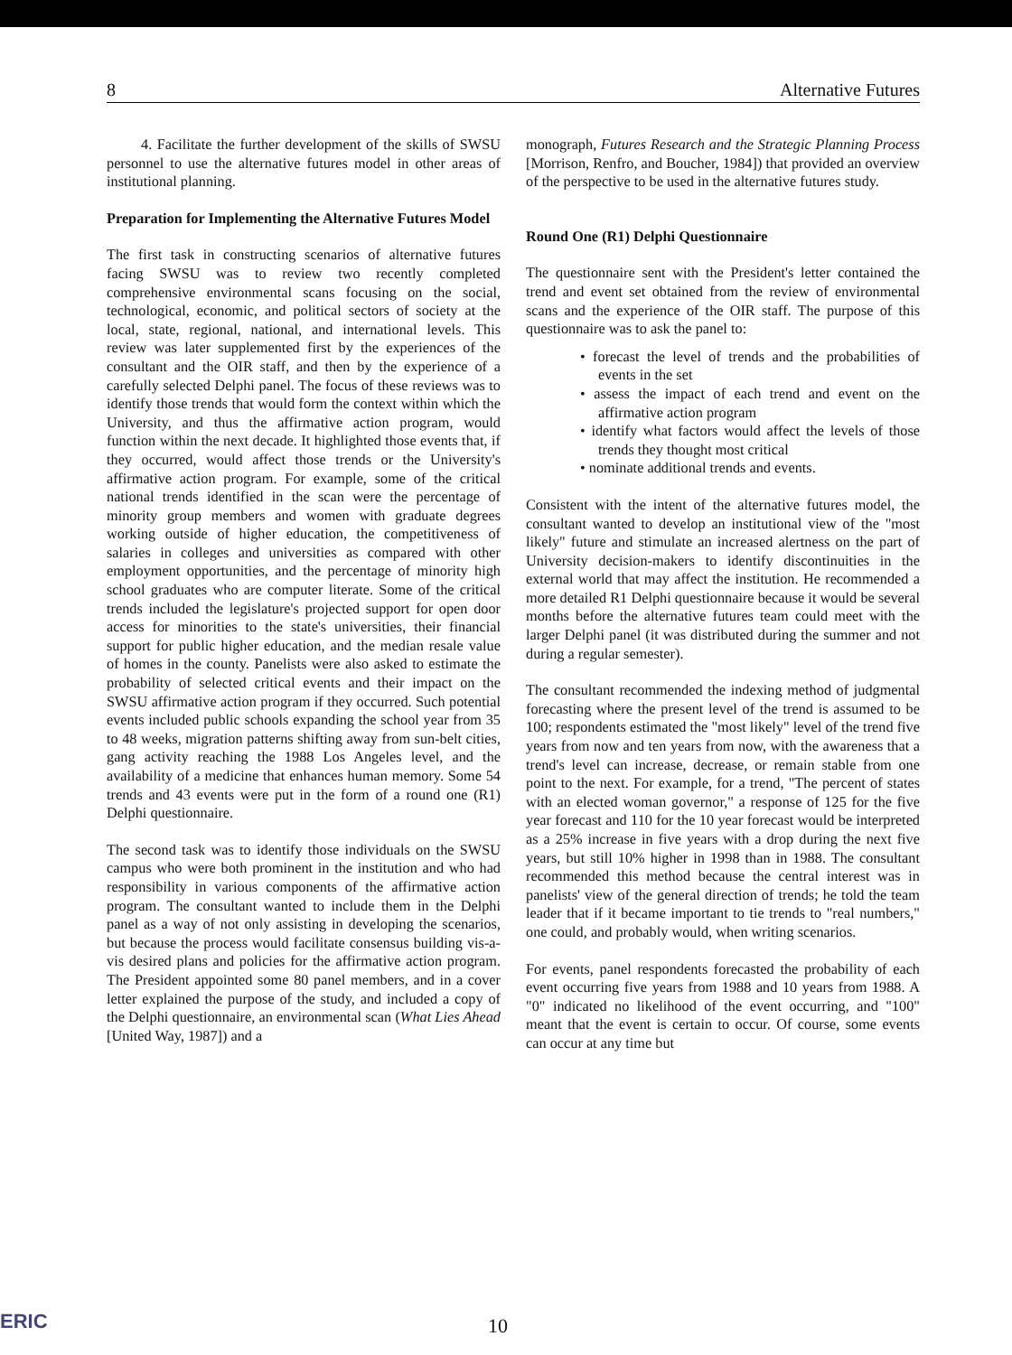8 Alternative Futures
4. Facilitate the further development of the skills of SWSU personnel to use the alternative futures model in other areas of institutional planning.
Preparation for Implementing the Alternative Futures Model
The first task in constructing scenarios of alternative futures facing SWSU was to review two recently completed comprehensive environmental scans focusing on the social, technological, economic, and political sectors of society at the local, state, regional, national, and international levels. This review was later supplemented first by the experiences of the consultant and the OIR staff, and then by the experience of a carefully selected Delphi panel. The focus of these reviews was to identify those trends that would form the context within which the University, and thus the affirmative action program, would function within the next decade. It highlighted those events that, if they occurred, would affect those trends or the University's affirmative action program. For example, some of the critical national trends identified in the scan were the percentage of minority group members and women with graduate degrees working outside of higher education, the competitiveness of salaries in colleges and universities as compared with other employment opportunities, and the percentage of minority high school graduates who are computer literate. Some of the critical trends included the legislature's projected support for open door access for minorities to the state's universities, their financial support for public higher education, and the median resale value of homes in the county. Panelists were also asked to estimate the probability of selected critical events and their impact on the SWSU affirmative action program if they occurred. Such potential events included public schools expanding the school year from 35 to 48 weeks, migration patterns shifting away from sun-belt cities, gang activity reaching the 1988 Los Angeles level, and the availability of a medicine that enhances human memory. Some 54 trends and 43 events were put in the form of a round one (R1) Delphi questionnaire.
The second task was to identify those individuals on the SWSU campus who were both prominent in the institution and who had responsibility in various components of the affirmative action program. The consultant wanted to include them in the Delphi panel as a way of not only assisting in developing the scenarios, but because the process would facilitate consensus building vis-a-vis desired plans and policies for the affirmative action program. The President appointed some 80 panel members, and in a cover letter explained the purpose of the study, and included a copy of the Delphi questionnaire, an environmental scan (What Lies Ahead [United Way, 1987]) and a
monograph, Futures Research and the Strategic Planning Process [Morrison, Renfro, and Boucher, 1984]) that provided an overview of the perspective to be used in the alternative futures study.
Round One (R1) Delphi Questionnaire
The questionnaire sent with the President's letter contained the trend and event set obtained from the review of environmental scans and the experience of the OIR staff. The purpose of this questionnaire was to ask the panel to:
• forecast the level of trends and the probabilities of events in the set
• assess the impact of each trend and event on the affirmative action program
• identify what factors would affect the levels of those trends they thought most critical
• nominate additional trends and events.
Consistent with the intent of the alternative futures model, the consultant wanted to develop an institutional view of the "most likely" future and stimulate an increased alertness on the part of University decision-makers to identify discontinuities in the external world that may affect the institution. He recommended a more detailed R1 Delphi questionnaire because it would be several months before the alternative futures team could meet with the larger Delphi panel (it was distributed during the summer and not during a regular semester).
The consultant recommended the indexing method of judgmental forecasting where the present level of the trend is assumed to be 100; respondents estimated the "most likely" level of the trend five years from now and ten years from now, with the awareness that a trend's level can increase, decrease, or remain stable from one point to the next. For example, for a trend, "The percent of states with an elected woman governor," a response of 125 for the five year forecast and 110 for the 10 year forecast would be interpreted as a 25% increase in five years with a drop during the next five years, but still 10% higher in 1998 than in 1988. The consultant recommended this method because the central interest was in panelists' view of the general direction of trends; he told the team leader that if it became important to tie trends to "real numbers," one could, and probably would, when writing scenarios.
For events, panel respondents forecasted the probability of each event occurring five years from 1988 and 10 years from 1988. A "0" indicated no likelihood of the event occurring, and "100" meant that the event is certain to occur. Of course, some events can occur at any time but
ERIC 10